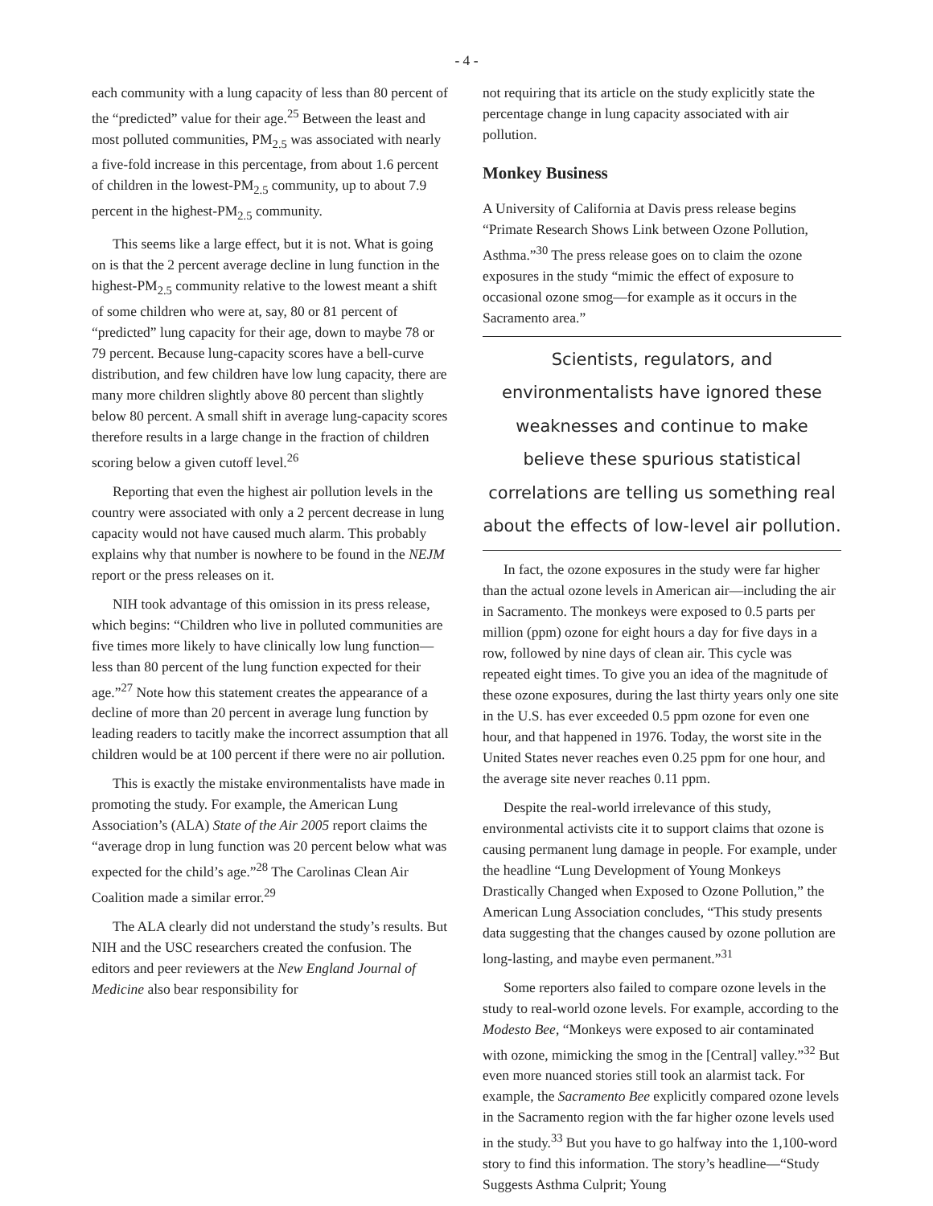- 4 -
each community with a lung capacity of less than 80 percent of the “predicted” value for their age.<sup>25</sup> Between the least and most polluted communities, PM<sub>2.5</sub> was associated with nearly a five-fold increase in this percentage, from about 1.6 percent of children in the lowest-PM<sub>2.5</sub> community, up to about 7.9 percent in the highest-PM<sub>2.5</sub> community.
This seems like a large effect, but it is not. What is going on is that the 2 percent average decline in lung function in the highest-PM<sub>2.5</sub> community relative to the lowest meant a shift of some children who were at, say, 80 or 81 percent of “predicted” lung capacity for their age, down to maybe 78 or 79 percent. Because lung-capacity scores have a bell-curve distribution, and few children have low lung capacity, there are many more children slightly above 80 percent than slightly below 80 percent. A small shift in average lung-capacity scores therefore results in a large change in the fraction of children scoring below a given cutoff level.<sup>26</sup>
Reporting that even the highest air pollution levels in the country were associated with only a 2 percent decrease in lung capacity would not have caused much alarm. This probably explains why that number is nowhere to be found in the NEJM report or the press releases on it.
NIH took advantage of this omission in its press release, which begins: “Children who live in polluted communities are five times more likely to have clinically low lung function—less than 80 percent of the lung function expected for their age.”<sup>27</sup> Note how this statement creates the appearance of a decline of more than 20 percent in average lung function by leading readers to tacitly make the incorrect assumption that all children would be at 100 percent if there were no air pollution.
This is exactly the mistake environmentalists have made in promoting the study. For example, the American Lung Association’s (ALA) State of the Air 2005 report claims the “average drop in lung function was 20 percent below what was expected for the child’s age.”<sup>28</sup> The Carolinas Clean Air Coalition made a similar error.<sup>29</sup>
The ALA clearly did not understand the study’s results. But NIH and the USC researchers created the confusion. The editors and peer reviewers at the New England Journal of Medicine also bear responsibility for
not requiring that its article on the study explicitly state the percentage change in lung capacity associated with air pollution.
Monkey Business
A University of California at Davis press release begins “Primate Research Shows Link between Ozone Pollution, Asthma.”<sup>30</sup> The press release goes on to claim the ozone exposures in the study “mimic the effect of exposure to occasional ozone smog—for example as it occurs in the Sacramento area.”
Scientists, regulators, and environmentalists have ignored these weaknesses and continue to make believe these spurious statistical correlations are telling us something real about the effects of low-level air pollution.
In fact, the ozone exposures in the study were far higher than the actual ozone levels in American air—including the air in Sacramento. The monkeys were exposed to 0.5 parts per million (ppm) ozone for eight hours a day for five days in a row, followed by nine days of clean air. This cycle was repeated eight times. To give you an idea of the magnitude of these ozone exposures, during the last thirty years only one site in the U.S. has ever exceeded 0.5 ppm ozone for even one hour, and that happened in 1976. Today, the worst site in the United States never reaches even 0.25 ppm for one hour, and the average site never reaches 0.11 ppm.
Despite the real-world irrelevance of this study, environmental activists cite it to support claims that ozone is causing permanent lung damage in people. For example, under the headline “Lung Development of Young Monkeys Drastically Changed when Exposed to Ozone Pollution,” the American Lung Association concludes, “This study presents data suggesting that the changes caused by ozone pollution are long-lasting, and maybe even permanent.”<sup>31</sup>
Some reporters also failed to compare ozone levels in the study to real-world ozone levels. For example, according to the Modesto Bee, “Monkeys were exposed to air contaminated with ozone, mimicking the smog in the [Central] valley.”<sup>32</sup> But even more nuanced stories still took an alarmist tack. For example, the Sacramento Bee explicitly compared ozone levels in the Sacramento region with the far higher ozone levels used in the study.<sup>33</sup> But you have to go halfway into the 1,100-word story to find this information. The story’s headline—“Study Suggests Asthma Culprit; Young